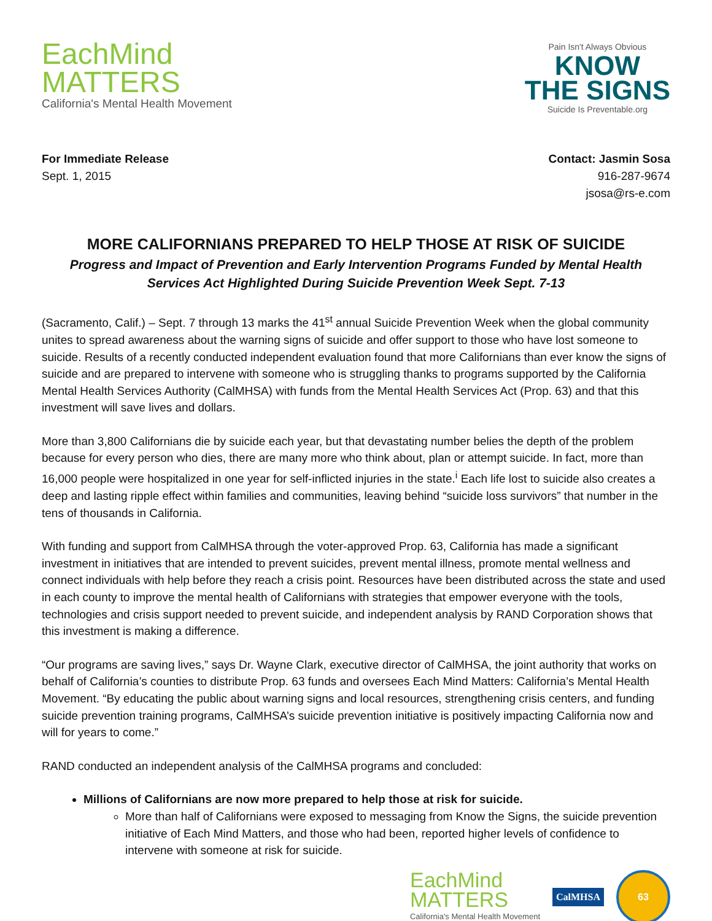EachMind
MATTERS
California's Mental Health Movement
Pain Isn't Always Obvious
KNOW
THE SIGNS
Suicide Is Preventable.org
For Immediate Release
Sept. 1, 2015
Contact: Jasmin Sosa
916-287-9674
jsosa@rs-e.com
MORE CALIFORNIANS PREPARED TO HELP THOSE AT RISK OF SUICIDE
Progress and Impact of Prevention and Early Intervention Programs Funded by Mental Health Services Act Highlighted During Suicide Prevention Week Sept. 7-13
(Sacramento, Calif.) – Sept. 7 through 13 marks the 41<sup>st</sup> annual Suicide Prevention Week when the global community unites to spread awareness about the warning signs of suicide and offer support to those who have lost someone to suicide. Results of a recently conducted independent evaluation found that more Californians than ever know the signs of suicide and are prepared to intervene with someone who is struggling thanks to programs supported by the California Mental Health Services Authority (CalMHSA) with funds from the Mental Health Services Act (Prop. 63) and that this investment will save lives and dollars.
More than 3,800 Californians die by suicide each year, but that devastating number belies the depth of the problem because for every person who dies, there are many more who think about, plan or attempt suicide. In fact, more than 16,000 people were hospitalized in one year for self-inflicted injuries in the state.<sup>i</sup> Each life lost to suicide also creates a deep and lasting ripple effect within families and communities, leaving behind “suicide loss survivors” that number in the tens of thousands in California.
With funding and support from CalMHSA through the voter-approved Prop. 63, California has made a significant investment in initiatives that are intended to prevent suicides, prevent mental illness, promote mental wellness and connect individuals with help before they reach a crisis point. Resources have been distributed across the state and used in each county to improve the mental health of Californians with strategies that empower everyone with the tools, technologies and crisis support needed to prevent suicide, and independent analysis by RAND Corporation shows that this investment is making a difference.
“Our programs are saving lives,” says Dr. Wayne Clark, executive director of CalMHSA, the joint authority that works on behalf of California’s counties to distribute Prop. 63 funds and oversees Each Mind Matters: California’s Mental Health Movement. “By educating the public about warning signs and local resources, strengthening crisis centers, and funding suicide prevention training programs, CalMHSA’s suicide prevention initiative is positively impacting California now and will for years to come.”
RAND conducted an independent analysis of the CalMHSA programs and concluded:
Millions of Californians are now more prepared to help those at risk for suicide.
More than half of Californians were exposed to messaging from Know the Signs, the suicide prevention initiative of Each Mind Matters, and those who had been, reported higher levels of confidence to intervene with someone at risk for suicide.
EachMind
MATTERS
California's Mental Health Movement
CalMHSA
63